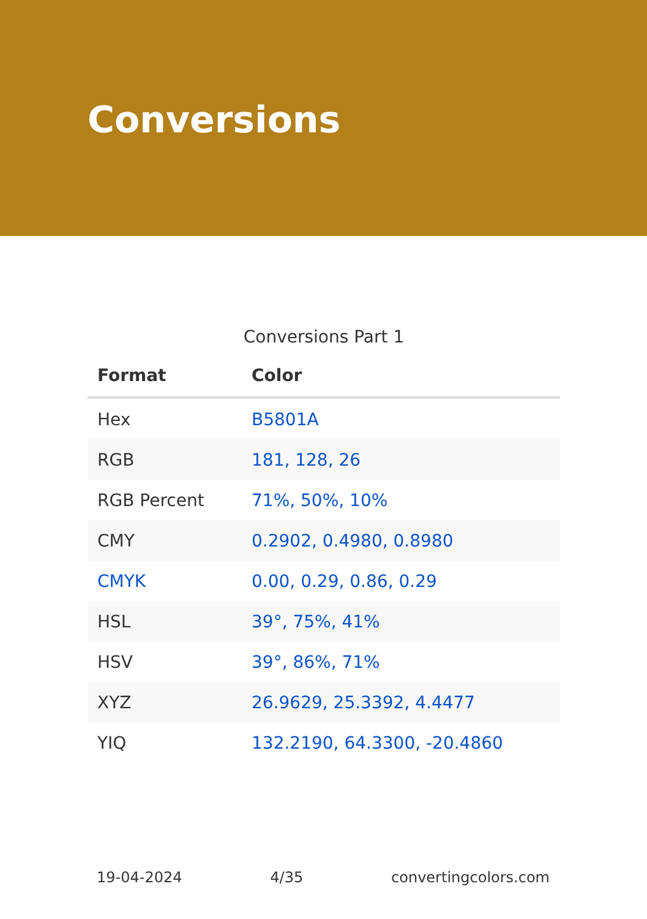Conversions
Conversions Part 1
| Format | Color |
| --- | --- |
| Hex | B5801A |
| RGB | 181, 128, 26 |
| RGB Percent | 71%, 50%, 10% |
| CMY | 0.2902, 0.4980, 0.8980 |
| CMYK | 0.00, 0.29, 0.86, 0.29 |
| HSL | 39°, 75%, 41% |
| HSV | 39°, 86%, 71% |
| XYZ | 26.9629, 25.3392, 4.4477 |
| YIQ | 132.2190, 64.3300, -20.4860 |
19-04-2024 4/35 convertingcolors.com